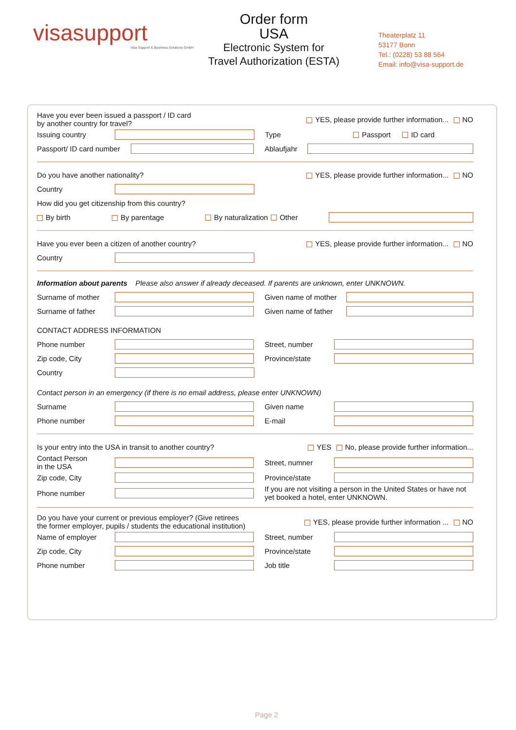visasupport
Visa Support & Business Solutions GmbH
Order form
USA
Electronic System for
Travel Authorization (ESTA)
Theaterplatz 11
53177 Bonn
Tel.: (0228) 53 88 564
Email: info@visa-support.de
Have you ever been issued a passport / ID card
by another country for travel?
YES, please provide further information... NO
Issuing country Type Passport ID card
Passport/ ID card number Ablaufjahr
Do you have another nationality?
YES, please provide further information... NO
Country
How did you get citizenship from this country?
By birth By parentage By naturalization Other
Have you ever been a citizen of another country?
YES, please provide further information... NO
Country
Information about parents Please also answer if already deceased. If parents are unknown, enter UNKNOWN.
Surname of mother Given name of mother
Surname of father Given name of father
CONTACT ADDRESS INFORMATION
Phone number Street, number
Zip code, City Province/state
Country
Contact person in an emergency (if there is no email address, please enter UNKNOWN)
Surname Given name
Phone number E-mail
Is your entry into the USA in transit to another country?
YES No, please provide further information...
Contact Person
in the USA Street, numner
Zip code, City Province/state
Phone number If you are not visiting a person in the United States or have not yet booked a hotel, enter UNKNOWN.
Do you have your current or previous employer? (Give retirees
the former employer, pupils / students the educational institution)
YES, please provide further information ... NO
Name of employer Street, number
Zip code, City Province/state
Phone number Job title
Page 2